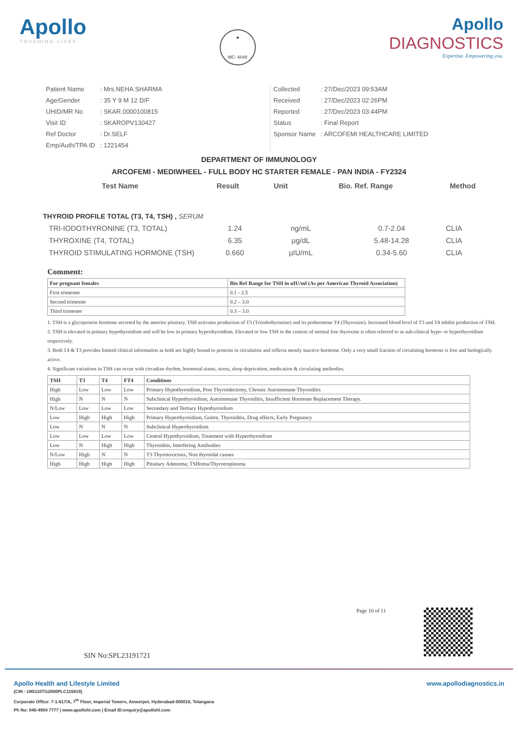Apollo
TOUCHING LIVES
★
MC- 6048
Apollo
DIAGNOSTICS
Expertise. Empowering you.
| Patient Name | : Mrs.NEHA SHARMA |
| Age/Gender | : 35 Y 9 M 12 D/F |
| UHID/MR No | : SKAR.0000100815 |
| Visit ID | : SKAROPV130427 |
| Ref Doctor | : Dr.SELF |
| Emp/Auth/TPA ID | : 1221454 |
| Collected | : 27/Dec/2023 09:53AM |
| Received | : 27/Dec/2023 02:26PM |
| Reported | : 27/Dec/2023 03:44PM |
| Status | : Final Report |
| Sponsor Name | : ARCOFEMI HEALTHCARE LIMITED |
DEPARTMENT OF IMMUNOLOGY
ARCOFEMI - MEDIWHEEL - FULL BODY HC STARTER FEMALE - PAN INDIA - FY2324
| Test Name | Result | Unit | Bio. Ref. Range | Method |
| --- | --- | --- | --- | --- |
THYROID PROFILE TOTAL (T3, T4, TSH) , SERUM
| TRI-IODOTHYRONINE (T3, TOTAL) | 1.24 | ng/mL | 0.7-2.04 | CLIA |
| THYROXINE (T4, TOTAL) | 6.35 | µg/dL | 5.48-14.28 | CLIA |
| THYROID STIMULATING HORMONE (TSH) | 0.660 | µIU/mL | 0.34-5.60 | CLIA |
Comment:
| For pregnant females | Bio Ref Range for TSH in uIU/ml (As per American Thyroid Association) |
| First trimester | 0.1 - 2.5 |
| Second trimester | 0.2 – 3.0 |
| Third trimester | 0.3 – 3.0 |
1. TSH is a glycoprotein hormone secreted by the anterior pituitary. TSH activates production of T3 (Triiodothyronine) and its prohormone T4 (Thyroxine). Increased blood level of T3 and T4 inhibit production of TSH.
2. TSH is elevated in primary hypothyroidism and will be low in primary hyperthyroidism. Elevated or low TSH in the context of normal free thyroxine is often referred to as sub-clinical hypo- or hyperthyroidism respectively.
3. Both T4 & T3 provides limited clinical information as both are highly bound to proteins in circulation and reflects mostly inactive hormone. Only a very small fraction of circulating hormone is free and biologically active.
4. Significant variations in TSH can occur with circadian rhythm, hormonal status, stress, sleep deprivation, medication & circulating antibodies.
| TSH | T3 | T4 | FT4 | Conditions |
| --- | --- | --- | --- | --- |
| High | Low | Low | Low | Primary Hypothyroidism, Post Thyroidectomy, Chronic Autoimmune Thyroiditis |
| High | N | N | N | Subclinical Hypothyroidism, Autoimmune Thyroiditis, Insufficient Hormone Replacement Therapy. |
| N/Low | Low | Low | Low | Secondary and Tertiary Hypothyroidism |
| Low | High | High | High | Primary Hyperthyroidism, Goitre, Thyroiditis, Drug effects, Early Pregnancy |
| Low | N | N | N | Subclinical Hyperthyroidism |
| Low | Low | Low | Low | Central Hypothyroidism, Treatment with Hyperthyroidism |
| Low | N | High | High | Thyroiditis, Interfering Antibodies |
| N/Low | High | N | N | T3 Thyrotoxicosis, Non thyroidal causes |
| High | High | High | High | Pituitary Adenoma; TSHoma/Thyrotropinoma |
Page 10 of 11
SIN No:SPL23191721
Apollo Health and Lifestyle Limited www.apollodiagnostics.in
(CIN - U85110TG2000PLC115819)
Corporate Office: 7-1-617/A, 7<sup>th</sup> Floor, Imperial Towers, Ameerpet, Hyderabad-500016, Telangana
Ph No: 040-4904 7777 | www.apollohl.com | Email ID:enquiry@apollohl.com